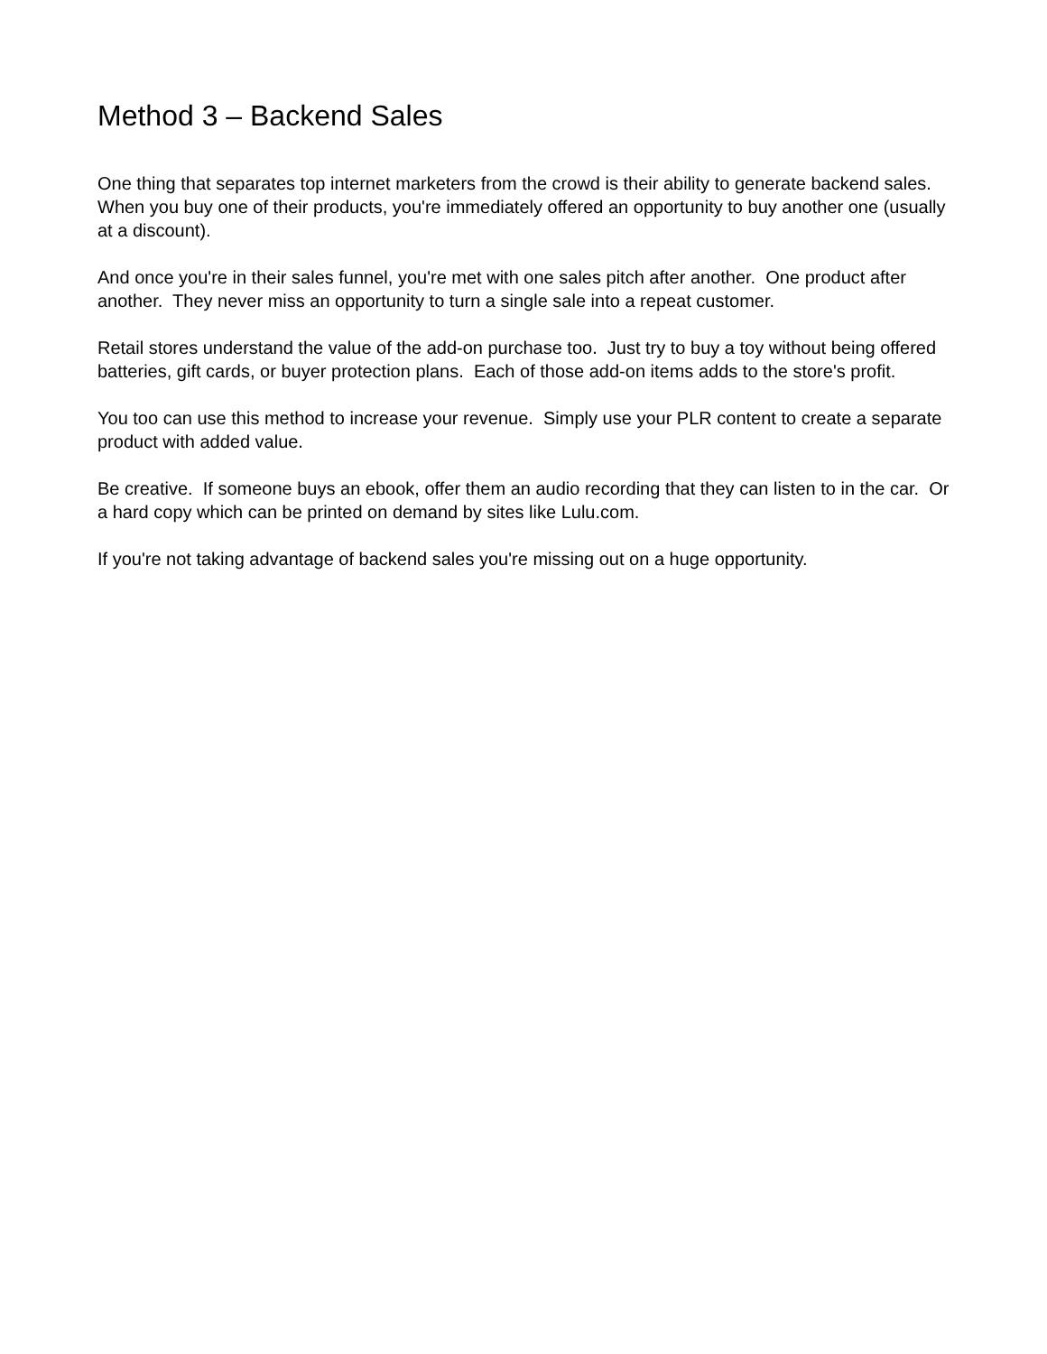Method 3 – Backend Sales
One thing that separates top internet marketers from the crowd is their ability to generate backend sales. When you buy one of their products, you're immediately offered an opportunity to buy another one (usually at a discount).
And once you're in their sales funnel, you're met with one sales pitch after another. One product after another. They never miss an opportunity to turn a single sale into a repeat customer.
Retail stores understand the value of the add-on purchase too. Just try to buy a toy without being offered batteries, gift cards, or buyer protection plans. Each of those add-on items adds to the store's profit.
You too can use this method to increase your revenue. Simply use your PLR content to create a separate product with added value.
Be creative. If someone buys an ebook, offer them an audio recording that they can listen to in the car. Or a hard copy which can be printed on demand by sites like Lulu.com.
If you're not taking advantage of backend sales you're missing out on a huge opportunity.